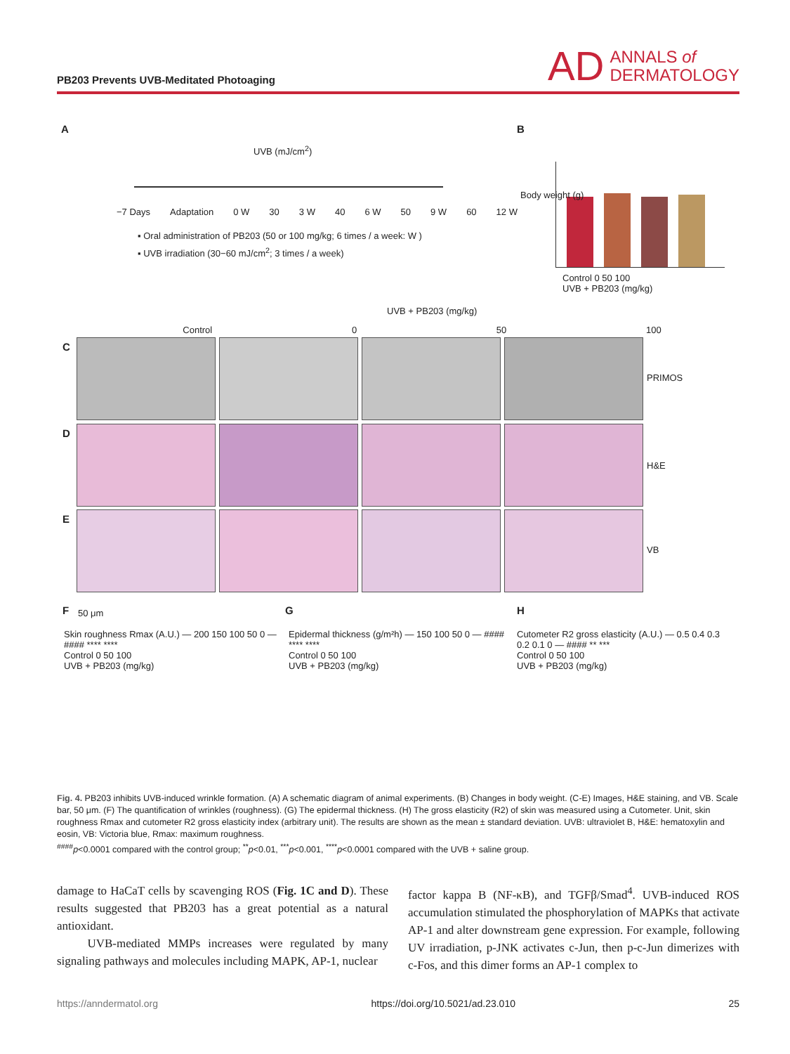PB203 Prevents UVB-Meditated Photoaging
AD ANNALS of
DERMATOLOGY
A
UVB (mJ/cm<sup>2</sup>)
−7 Days Adaptation 0 W 30 3 W 40 6 W 50 9 W 60 12 W
▪ Oral administration of PB203 (50 or 100 mg/kg; 6 times / a week: W )
▪ UVB irradiation (30−60 mJ/cm<sup>2</sup>; 3 times / a week)
B
Body weight (g)
Control 0 50 100
UVB + PB203 (mg/kg)
UVB + PB203 (mg/kg)
Control 0 50 100
C
D
E
PRIMOS
H&E
VB
50 μm
F G H
Skin roughness Rmax (A.U.) — 200 150 100 50 0 — #### **** ****
Control 0 50 100
UVB + PB203 (mg/kg)
Epidermal thickness (g/m²h) — 150 100 50 0 — #### **** ****
Control 0 50 100
UVB + PB203 (mg/kg)
Cutometer R2 gross elasticity (A.U.) — 0.5 0.4 0.3 0.2 0.1 0 — #### ** ***
Control 0 50 100
UVB + PB203 (mg/kg)
Fig. 4. PB203 inhibits UVB-induced wrinkle formation. (A) A schematic diagram of animal experiments. (B) Changes in body weight. (C-E) Images, H&E staining, and VB. Scale bar, 50 μm. (F) The quantification of wrinkles (roughness). (G) The epidermal thickness. (H) The gross elasticity (R2) of skin was measured using a Cutometer. Unit, skin roughness Rmax and cutometer R2 gross elasticity index (arbitrary unit). The results are shown as the mean ± standard deviation. UVB: ultraviolet B, H&E: hematoxylin and eosin, VB: Victoria blue, Rmax: maximum roughness.
<sup>####</sup>p<0.0001 compared with the control group; <sup>**</sup>p<0.01, <sup>***</sup>p<0.001, <sup>****</sup>p<0.0001 compared with the UVB + saline group.
damage to HaCaT cells by scavenging ROS (Fig. 1C and D). These results suggested that PB203 has a great potential as a natural antioxidant.
UVB-mediated MMPs increases were regulated by many signaling pathways and molecules including MAPK, AP-1, nuclear
factor kappa B (NF-κB), and TGFβ/Smad<sup>4</sup>. UVB-induced ROS accumulation stimulated the phosphorylation of MAPKs that activate AP-1 and alter downstream gene expression. For example, following UV irradiation, p-JNK activates c-Jun, then p-c-Jun dimerizes with c-Fos, and this dimer forms an AP-1 complex to
https://anndermatol.org https://doi.org/10.5021/ad.23.010 25